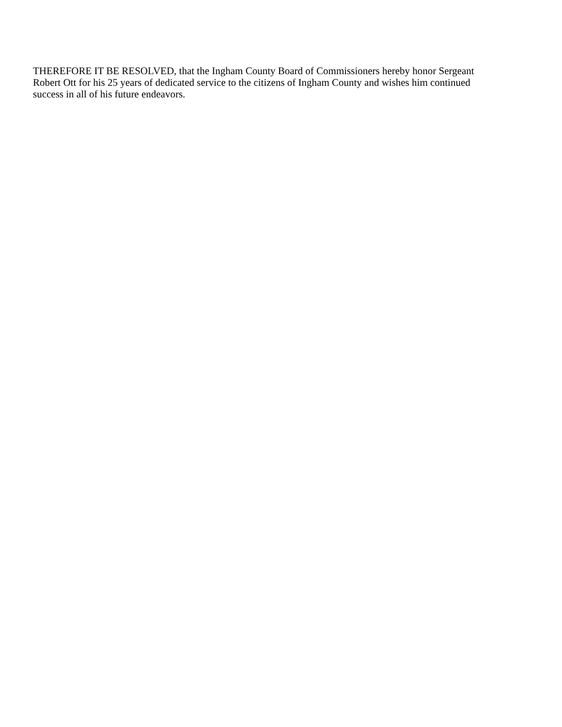THEREFORE IT BE RESOLVED, that the Ingham County Board of Commissioners hereby honor Sergeant
Robert Ott for his 25 years of dedicated service to the citizens of Ingham County and wishes him continued
success in all of his future endeavors.